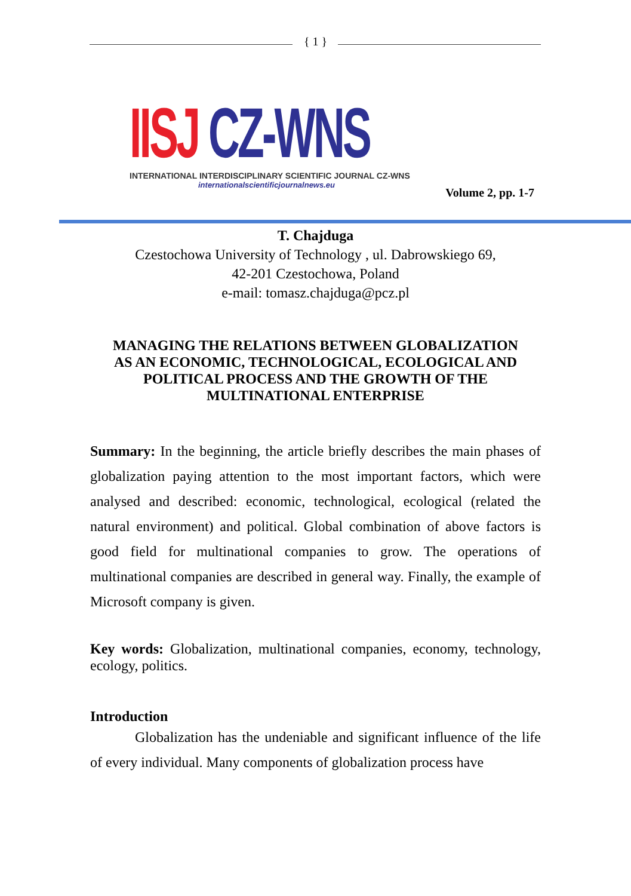{ 1 }
IISJ CZ-WNS
INTERNATIONAL INTERDISCIPLINARY SCIENTIFIC JOURNAL CZ-WNS
internationalscientificjournalnews.eu
Volume 2, pp. 1-7
T. Chajduga
Czestochowa University of Technology , ul. Dabrowskiego 69,
42-201 Czestochowa, Poland
e-mail: tomasz.chajduga@pcz.pl
MANAGING THE RELATIONS BETWEEN GLOBALIZATION
AS AN ECONOMIC, TECHNOLOGICAL, ECOLOGICAL AND
POLITICAL PROCESS AND THE GROWTH OF THE
MULTINATIONAL ENTERPRISE
Summary: In the beginning, the article briefly describes the main phases of globalization paying attention to the most important factors, which were analysed and described: economic, technological, ecological (related the natural environment) and political. Global combination of above factors is good field for multinational companies to grow. The operations of multinational companies are described in general way. Finally, the example of Microsoft company is given.
Key words: Globalization, multinational companies, economy, technology, ecology, politics.
Introduction
Globalization has the undeniable and significant influence of the life of every individual. Many components of globalization process have